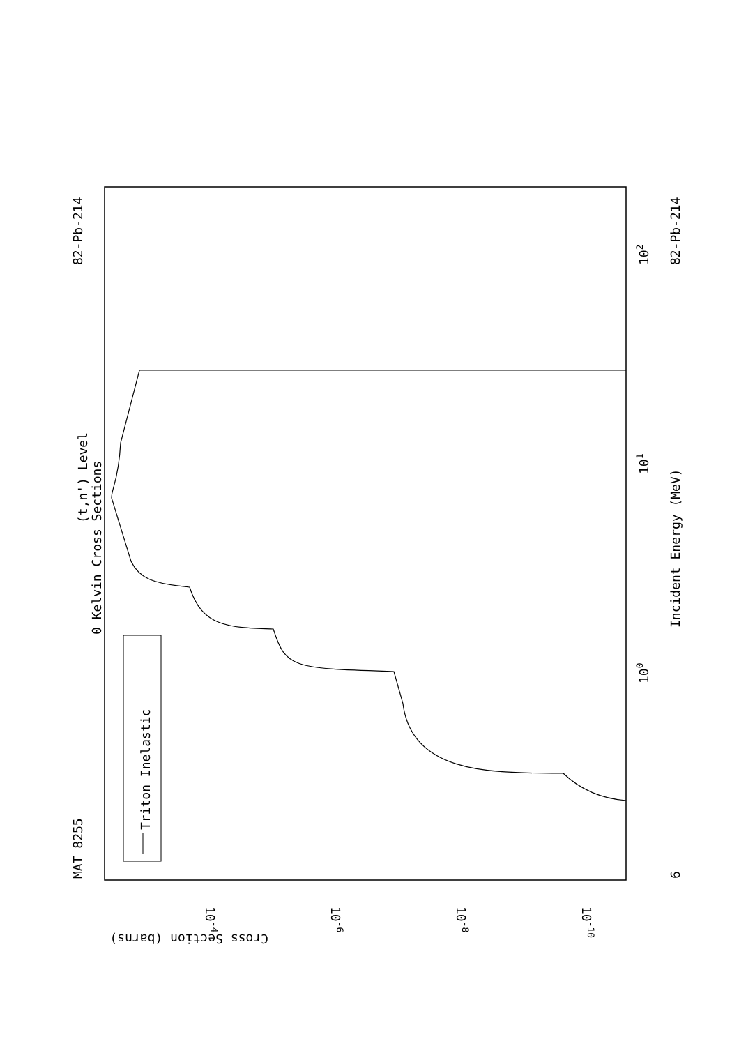Triton Inelastic
MAT 8255
82-Pb-214
(t,n') Level
0 Kelvin Cross Sections
Incident Energy (MeV)
82-Pb-214
6
100
101
102
10-4
10-6
10-8
10-10
Cross Section (barns)